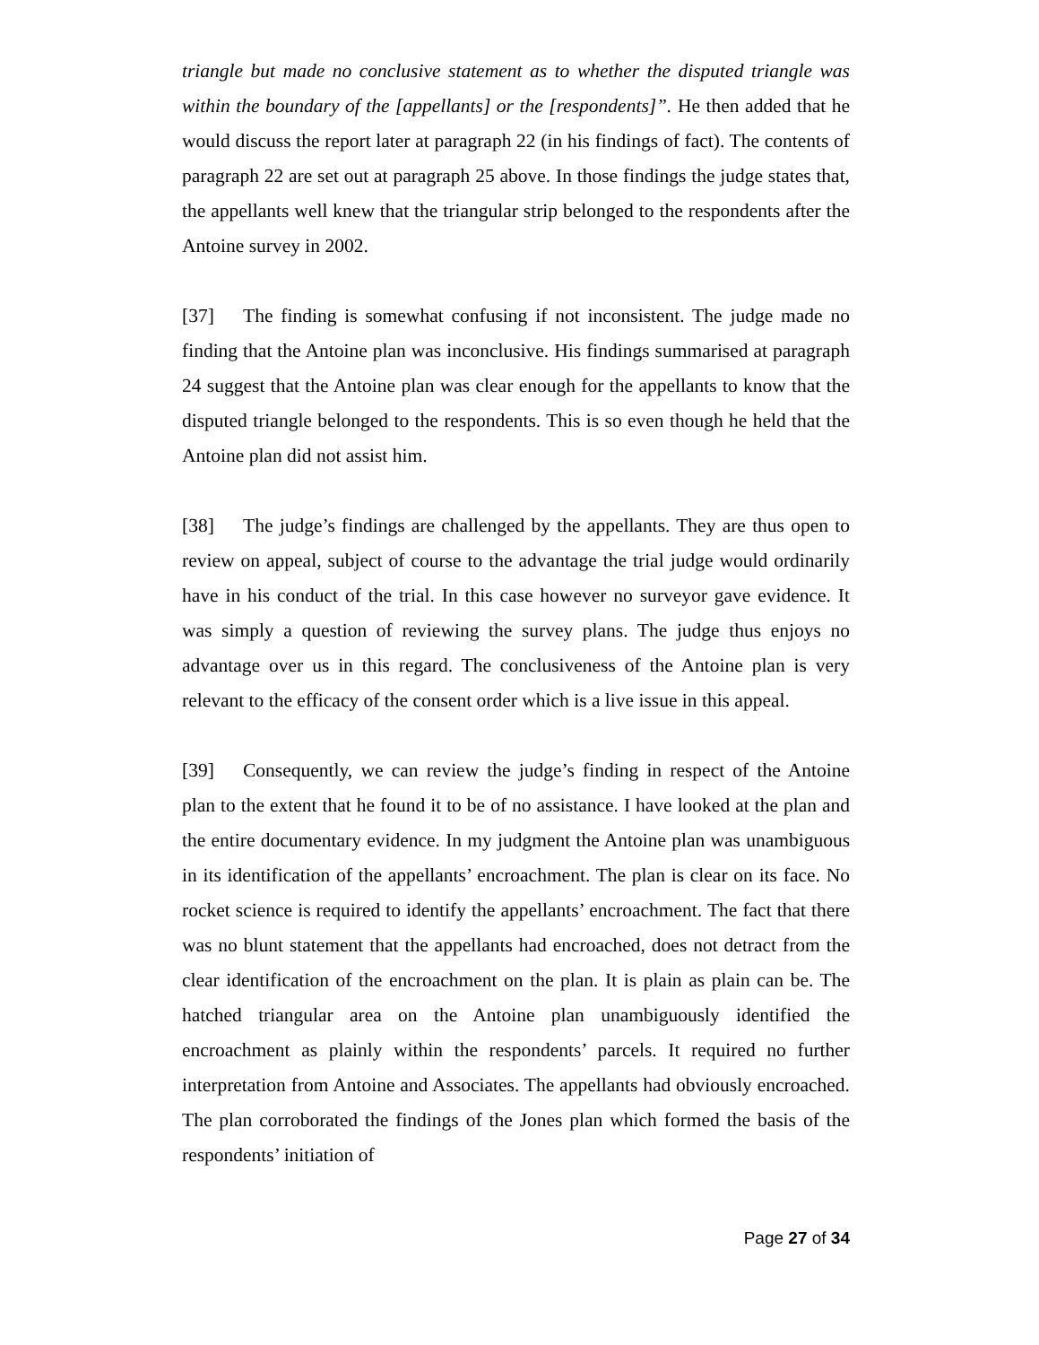triangle but made no conclusive statement as to whether the disputed triangle was within the boundary of the [appellants] or the [respondents]”. He then added that he would discuss the report later at paragraph 22 (in his findings of fact). The contents of paragraph 22 are set out at paragraph 25 above. In those findings the judge states that, the appellants well knew that the triangular strip belonged to the respondents after the Antoine survey in 2002.
[37] The finding is somewhat confusing if not inconsistent. The judge made no finding that the Antoine plan was inconclusive. His findings summarised at paragraph 24 suggest that the Antoine plan was clear enough for the appellants to know that the disputed triangle belonged to the respondents. This is so even though he held that the Antoine plan did not assist him.
[38] The judge’s findings are challenged by the appellants. They are thus open to review on appeal, subject of course to the advantage the trial judge would ordinarily have in his conduct of the trial. In this case however no surveyor gave evidence. It was simply a question of reviewing the survey plans. The judge thus enjoys no advantage over us in this regard. The conclusiveness of the Antoine plan is very relevant to the efficacy of the consent order which is a live issue in this appeal.
[39] Consequently, we can review the judge’s finding in respect of the Antoine plan to the extent that he found it to be of no assistance. I have looked at the plan and the entire documentary evidence. In my judgment the Antoine plan was unambiguous in its identification of the appellants’ encroachment. The plan is clear on its face. No rocket science is required to identify the appellants’ encroachment. The fact that there was no blunt statement that the appellants had encroached, does not detract from the clear identification of the encroachment on the plan. It is plain as plain can be. The hatched triangular area on the Antoine plan unambiguously identified the encroachment as plainly within the respondents’ parcels. It required no further interpretation from Antoine and Associates. The appellants had obviously encroached. The plan corroborated the findings of the Jones plan which formed the basis of the respondents’ initiation of
Page 27 of 34